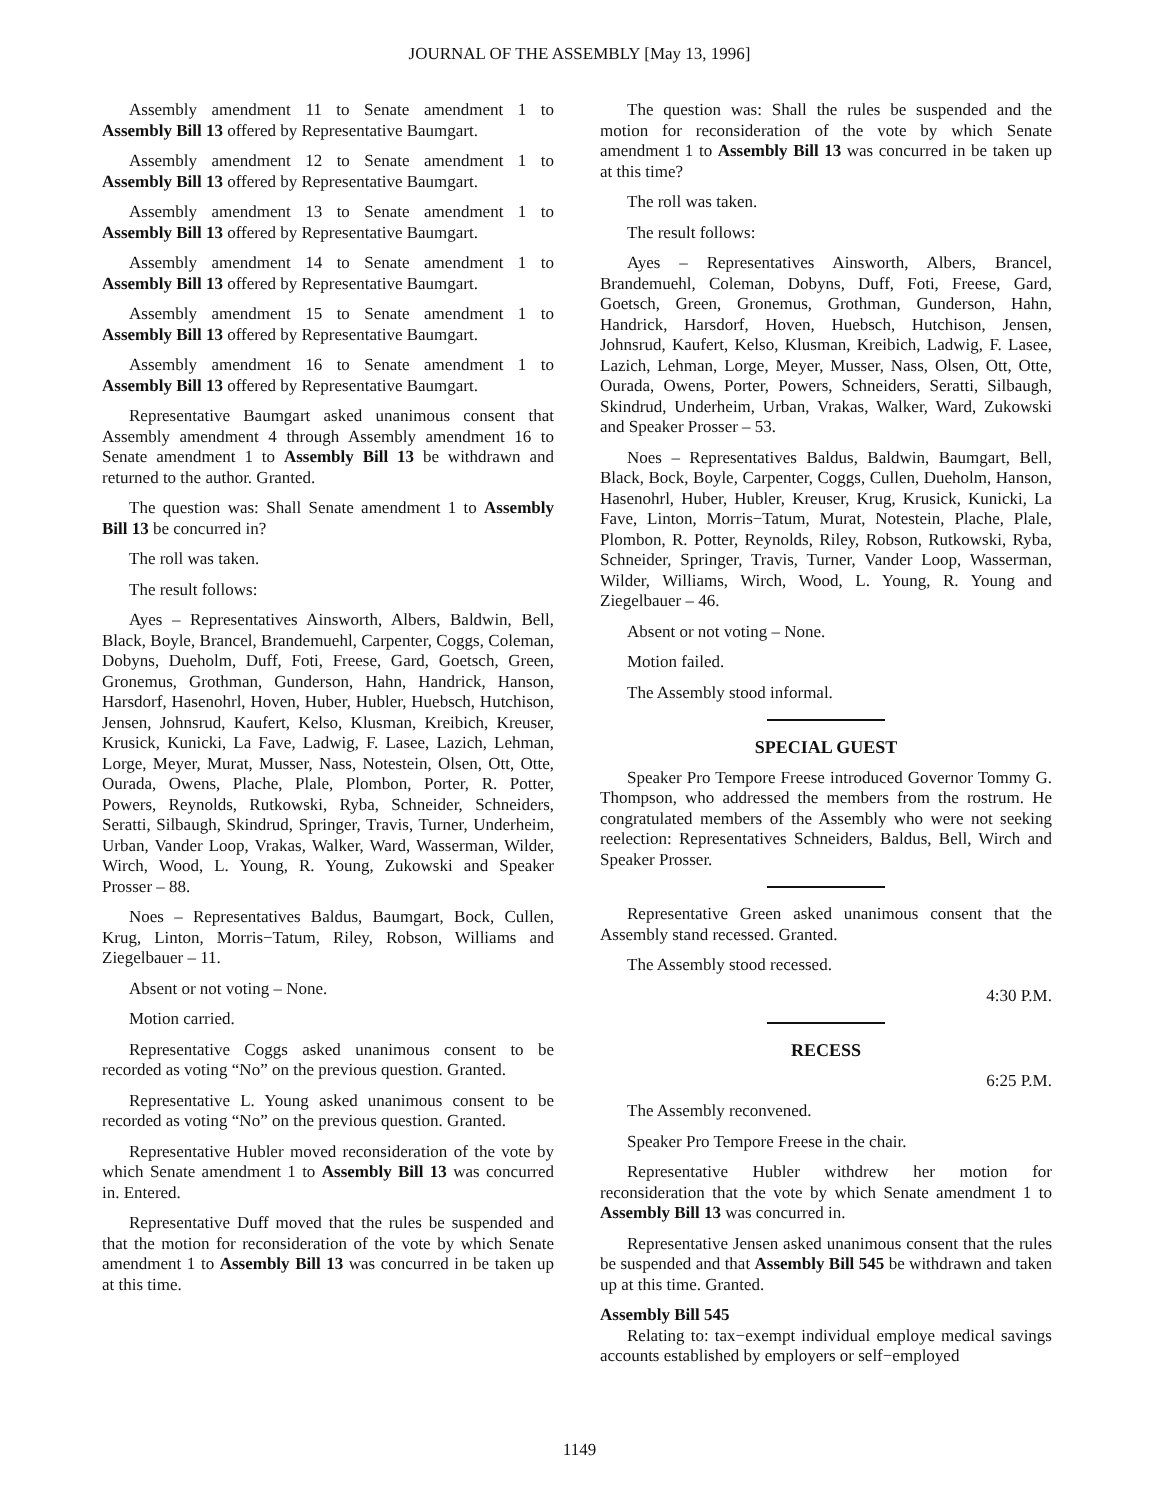JOURNAL OF THE ASSEMBLY [May 13, 1996]
Assembly amendment 11 to Senate amendment 1 to Assembly Bill 13 offered by Representative Baumgart.
Assembly amendment 12 to Senate amendment 1 to Assembly Bill 13 offered by Representative Baumgart.
Assembly amendment 13 to Senate amendment 1 to Assembly Bill 13 offered by Representative Baumgart.
Assembly amendment 14 to Senate amendment 1 to Assembly Bill 13 offered by Representative Baumgart.
Assembly amendment 15 to Senate amendment 1 to Assembly Bill 13 offered by Representative Baumgart.
Assembly amendment 16 to Senate amendment 1 to Assembly Bill 13 offered by Representative Baumgart.
Representative Baumgart asked unanimous consent that Assembly amendment 4 through Assembly amendment 16 to Senate amendment 1 to Assembly Bill 13 be withdrawn and returned to the author. Granted.
The question was: Shall Senate amendment 1 to Assembly Bill 13 be concurred in?
The roll was taken.
The result follows:
Ayes – Representatives Ainsworth, Albers, Baldwin, Bell, Black, Boyle, Brancel, Brandemuehl, Carpenter, Coggs, Coleman, Dobyns, Dueholm, Duff, Foti, Freese, Gard, Goetsch, Green, Gronemus, Grothman, Gunderson, Hahn, Handrick, Hanson, Harsdorf, Hasenohrl, Hoven, Huber, Hubler, Huebsch, Hutchison, Jensen, Johnsrud, Kaufert, Kelso, Klusman, Kreibich, Kreuser, Krusick, Kunicki, La Fave, Ladwig, F. Lasee, Lazich, Lehman, Lorge, Meyer, Murat, Musser, Nass, Notestein, Olsen, Ott, Otte, Ourada, Owens, Plache, Plale, Plombon, Porter, R. Potter, Powers, Reynolds, Rutkowski, Ryba, Schneider, Schneiders, Seratti, Silbaugh, Skindrud, Springer, Travis, Turner, Underheim, Urban, Vander Loop, Vrakas, Walker, Ward, Wasserman, Wilder, Wirch, Wood, L. Young, R. Young, Zukowski and Speaker Prosser – 88.
Noes – Representatives Baldus, Baumgart, Bock, Cullen, Krug, Linton, Morris−Tatum, Riley, Robson, Williams and Ziegelbauer – 11.
Absent or not voting – None.
Motion carried.
Representative Coggs asked unanimous consent to be recorded as voting “No” on the previous question. Granted.
Representative L. Young asked unanimous consent to be recorded as voting “No” on the previous question. Granted.
Representative Hubler moved reconsideration of the vote by which Senate amendment 1 to Assembly Bill 13 was concurred in. Entered.
Representative Duff moved that the rules be suspended and that the motion for reconsideration of the vote by which Senate amendment 1 to Assembly Bill 13 was concurred in be taken up at this time.
The question was: Shall the rules be suspended and the motion for reconsideration of the vote by which Senate amendment 1 to Assembly Bill 13 was concurred in be taken up at this time?
The roll was taken.
The result follows:
Ayes – Representatives Ainsworth, Albers, Brancel, Brandemuehl, Coleman, Dobyns, Duff, Foti, Freese, Gard, Goetsch, Green, Gronemus, Grothman, Gunderson, Hahn, Handrick, Harsdorf, Hoven, Huebsch, Hutchison, Jensen, Johnsrud, Kaufert, Kelso, Klusman, Kreibich, Ladwig, F. Lasee, Lazich, Lehman, Lorge, Meyer, Musser, Nass, Olsen, Ott, Otte, Ourada, Owens, Porter, Powers, Schneiders, Seratti, Silbaugh, Skindrud, Underheim, Urban, Vrakas, Walker, Ward, Zukowski and Speaker Prosser – 53.
Noes – Representatives Baldus, Baldwin, Baumgart, Bell, Black, Bock, Boyle, Carpenter, Coggs, Cullen, Dueholm, Hanson, Hasenohrl, Huber, Hubler, Kreuser, Krug, Krusick, Kunicki, La Fave, Linton, Morris−Tatum, Murat, Notestein, Plache, Plale, Plombon, R. Potter, Reynolds, Riley, Robson, Rutkowski, Ryba, Schneider, Springer, Travis, Turner, Vander Loop, Wasserman, Wilder, Williams, Wirch, Wood, L. Young, R. Young and Ziegelbauer – 46.
Absent or not voting – None.
Motion failed.
The Assembly stood informal.
SPECIAL GUEST
Speaker Pro Tempore Freese introduced Governor Tommy G. Thompson, who addressed the members from the rostrum. He congratulated members of the Assembly who were not seeking reelection: Representatives Schneiders, Baldus, Bell, Wirch and Speaker Prosser.
Representative Green asked unanimous consent that the Assembly stand recessed. Granted.
The Assembly stood recessed.
4:30 P.M.
RECESS
6:25 P.M.
The Assembly reconvened.
Speaker Pro Tempore Freese in the chair.
Representative Hubler withdrew her motion for reconsideration that the vote by which Senate amendment 1 to Assembly Bill 13 was concurred in.
Representative Jensen asked unanimous consent that the rules be suspended and that Assembly Bill 545 be withdrawn and taken up at this time. Granted.
Assembly Bill 545
Relating to: tax−exempt individual employe medical savings accounts established by employers or self−employed
1149